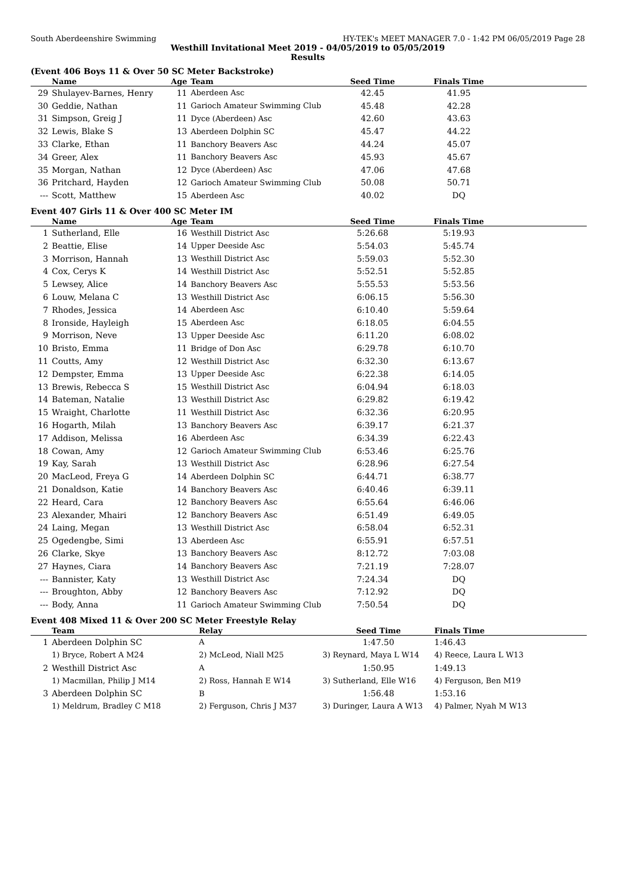South Aberdeenshire Swimming HY-TEK's MEET MANAGER 7.0 - 1:42 PM 06/05/2019 Page 28
Westhill Invitational Meet 2019 - 04/05/2019 to 05/05/2019
Results
(Event 406 Boys 11 & Over 50 SC Meter Backstroke)
| | Name | Age | Team | Seed Time | Finals Time | |
| --- | --- | --- | --- | --- | --- | --- |
| 29 | Shulayev-Barnes, Henry | 11 | Aberdeen Asc | 42.45 | 41.95 | |
| 30 | Geddie, Nathan | 11 | Garioch Amateur Swimming Club | 45.48 | 42.28 | |
| 31 | Simpson, Greig J | 11 | Dyce (Aberdeen) Asc | 42.60 | 43.63 | |
| 32 | Lewis, Blake S | 13 | Aberdeen Dolphin SC | 45.47 | 44.22 | |
| 33 | Clarke, Ethan | 11 | Banchory Beavers Asc | 44.24 | 45.07 | |
| 34 | Greer, Alex | 11 | Banchory Beavers Asc | 45.93 | 45.67 | |
| 35 | Morgan, Nathan | 12 | Dyce (Aberdeen) Asc | 47.06 | 47.68 | |
| 36 | Pritchard, Hayden | 12 | Garioch Amateur Swimming Club | 50.08 | 50.71 | |
| --- | Scott, Matthew | 15 | Aberdeen Asc | 40.02 | DQ | |
Event 407 Girls 11 & Over 400 SC Meter IM
| | Name | Age | Team | Seed Time | Finals Time | |
| --- | --- | --- | --- | --- | --- | --- |
| 1 | Sutherland, Elle | 16 | Westhill District Asc | 5:26.68 | 5:19.93 | |
| 2 | Beattie, Elise | 14 | Upper Deeside Asc | 5:54.03 | 5:45.74 | |
| 3 | Morrison, Hannah | 13 | Westhill District Asc | 5:59.03 | 5:52.30 | |
| 4 | Cox, Cerys K | 14 | Westhill District Asc | 5:52.51 | 5:52.85 | |
| 5 | Lewsey, Alice | 14 | Banchory Beavers Asc | 5:55.53 | 5:53.56 | |
| 6 | Louw, Melana C | 13 | Westhill District Asc | 6:06.15 | 5:56.30 | |
| 7 | Rhodes, Jessica | 14 | Aberdeen Asc | 6:10.40 | 5:59.64 | |
| 8 | Ironside, Hayleigh | 15 | Aberdeen Asc | 6:18.05 | 6:04.55 | |
| 9 | Morrison, Neve | 13 | Upper Deeside Asc | 6:11.20 | 6:08.02 | |
| 10 | Bristo, Emma | 11 | Bridge of Don Asc | 6:29.78 | 6:10.70 | |
| 11 | Coutts, Amy | 12 | Westhill District Asc | 6:32.30 | 6:13.67 | |
| 12 | Dempster, Emma | 13 | Upper Deeside Asc | 6:22.38 | 6:14.05 | |
| 13 | Brewis, Rebecca S | 15 | Westhill District Asc | 6:04.94 | 6:18.03 | |
| 14 | Bateman, Natalie | 13 | Westhill District Asc | 6:29.82 | 6:19.42 | |
| 15 | Wraight, Charlotte | 11 | Westhill District Asc | 6:32.36 | 6:20.95 | |
| 16 | Hogarth, Milah | 13 | Banchory Beavers Asc | 6:39.17 | 6:21.37 | |
| 17 | Addison, Melissa | 16 | Aberdeen Asc | 6:34.39 | 6:22.43 | |
| 18 | Cowan, Amy | 12 | Garioch Amateur Swimming Club | 6:53.46 | 6:25.76 | |
| 19 | Kay, Sarah | 13 | Westhill District Asc | 6:28.96 | 6:27.54 | |
| 20 | MacLeod, Freya G | 14 | Aberdeen Dolphin SC | 6:44.71 | 6:38.77 | |
| 21 | Donaldson, Katie | 14 | Banchory Beavers Asc | 6:40.46 | 6:39.11 | |
| 22 | Heard, Cara | 12 | Banchory Beavers Asc | 6:55.64 | 6:46.06 | |
| 23 | Alexander, Mhairi | 12 | Banchory Beavers Asc | 6:51.49 | 6:49.05 | |
| 24 | Laing, Megan | 13 | Westhill District Asc | 6:58.04 | 6:52.31 | |
| 25 | Ogedengbe, Simi | 13 | Aberdeen Asc | 6:55.91 | 6:57.51 | |
| 26 | Clarke, Skye | 13 | Banchory Beavers Asc | 8:12.72 | 7:03.08 | |
| 27 | Haynes, Ciara | 14 | Banchory Beavers Asc | 7:21.19 | 7:28.07 | |
| --- | Bannister, Katy | 13 | Westhill District Asc | 7:24.34 | DQ | |
| --- | Broughton, Abby | 12 | Banchory Beavers Asc | 7:12.92 | DQ | |
| --- | Body, Anna | 11 | Garioch Amateur Swimming Club | 7:50.54 | DQ | |
Event 408 Mixed 11 & Over 200 SC Meter Freestyle Relay
| | Team | Relay | Seed Time | Finals Time |
| --- | --- | --- | --- | --- |
| 1 | Aberdeen Dolphin SC | A | 1:47.50 | 1:46.43 |
| | 1) Bryce, Robert A M24 | 2) McLeod, Niall M25 | 3) Reynard, Maya L W14 | 4) Reece, Laura L W13 |
| 2 | Westhill District Asc | A | 1:50.95 | 1:49.13 |
| | 1) Macmillan, Philip J M14 | 2) Ross, Hannah E W14 | 3) Sutherland, Elle W16 | 4) Ferguson, Ben M19 |
| 3 | Aberdeen Dolphin SC | B | 1:56.48 | 1:53.16 |
| | 1) Meldrum, Bradley C M18 | 2) Ferguson, Chris J M37 | 3) Duringer, Laura A W13 | 4) Palmer, Nyah M W13 |